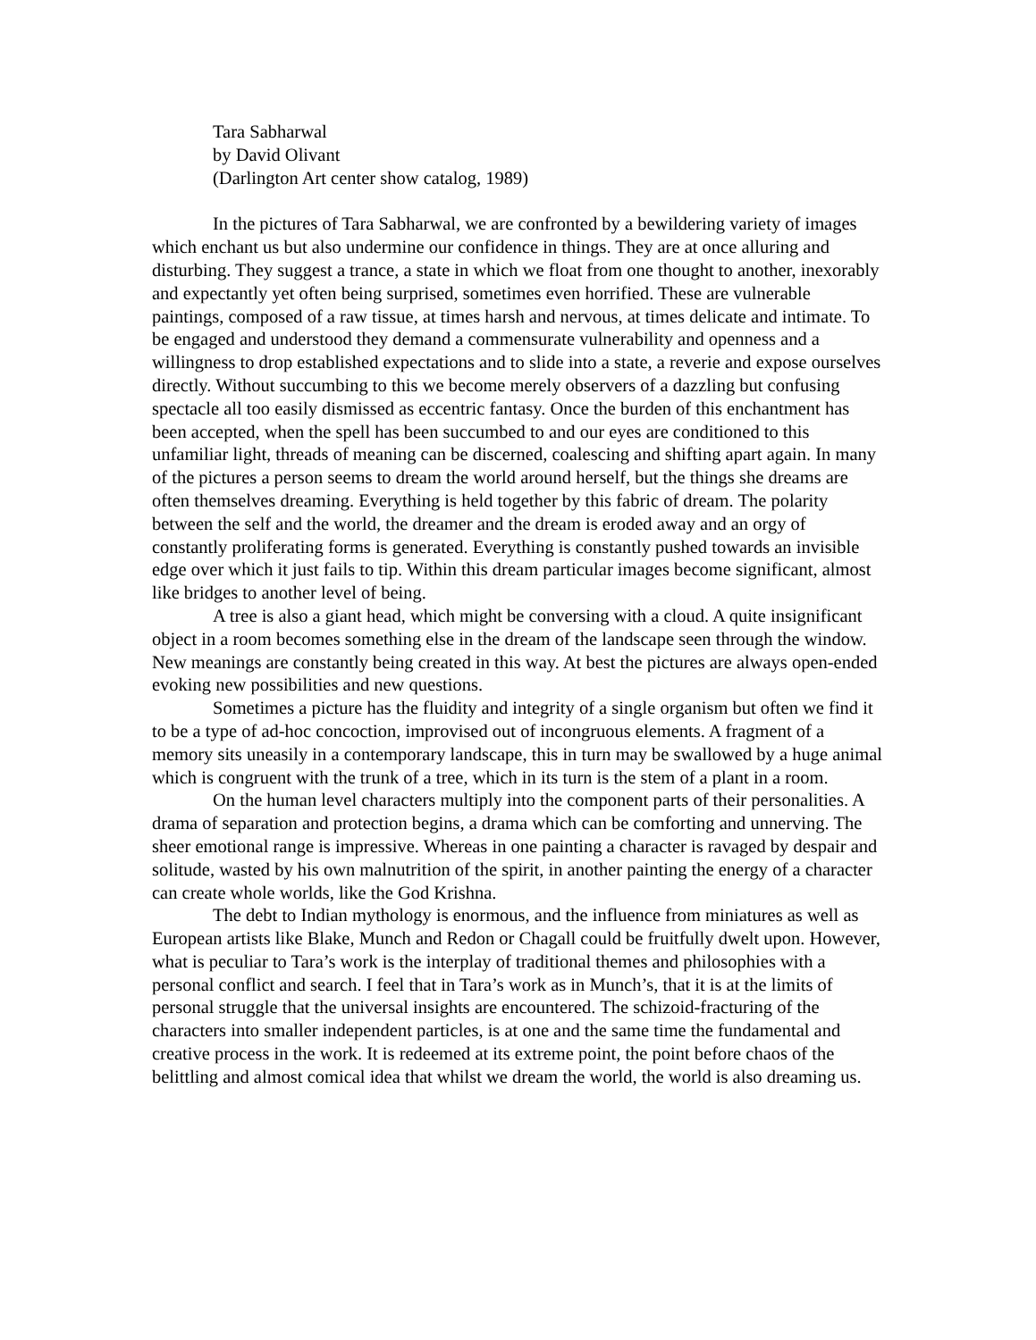Tara Sabharwal
by David Olivant
(Darlington Art center show catalog, 1989)
In the pictures of Tara Sabharwal, we are confronted by a bewildering variety of images which enchant us but also undermine our confidence in things. They are at once alluring and disturbing. They suggest a trance, a state in which we float from one thought to another, inexorably and expectantly yet often being surprised, sometimes even horrified. These are vulnerable paintings, composed of a raw tissue, at times harsh and nervous, at times delicate and intimate. To be engaged and understood they demand a commensurate vulnerability and openness and a willingness to drop established expectations and to slide into a state, a reverie and expose ourselves directly. Without succumbing to this we become merely observers of a dazzling but confusing spectacle all too easily dismissed as eccentric fantasy. Once the burden of this enchantment has been accepted, when the spell has been succumbed to and our eyes are conditioned to this unfamiliar light, threads of meaning can be discerned, coalescing and shifting apart again. In many of the pictures a person seems to dream the world around herself, but the things she dreams are often themselves dreaming. Everything is held together by this fabric of dream. The polarity between the self and the world, the dreamer and the dream is eroded away and an orgy of constantly proliferating forms is generated. Everything is constantly pushed towards an invisible edge over which it just fails to tip. Within this dream particular images become significant, almost like bridges to another level of being.
A tree is also a giant head, which might be conversing with a cloud. A quite insignificant object in a room becomes something else in the dream of the landscape seen through the window. New meanings are constantly being created in this way. At best the pictures are always open-ended evoking new possibilities and new questions.
Sometimes a picture has the fluidity and integrity of a single organism but often we find it to be a type of ad-hoc concoction, improvised out of incongruous elements. A fragment of a memory sits uneasily in a contemporary landscape, this in turn may be swallowed by a huge animal which is congruent with the trunk of a tree, which in its turn is the stem of a plant in a room.
On the human level characters multiply into the component parts of their personalities. A drama of separation and protection begins, a drama which can be comforting and unnerving. The sheer emotional range is impressive. Whereas in one painting a character is ravaged by despair and solitude, wasted by his own malnutrition of the spirit, in another painting the energy of a character can create whole worlds, like the God Krishna.
The debt to Indian mythology is enormous, and the influence from miniatures as well as European artists like Blake, Munch and Redon or Chagall could be fruitfully dwelt upon. However, what is peculiar to Tara’s work is the interplay of traditional themes and philosophies with a personal conflict and search. I feel that in Tara’s work as in Munch’s, that it is at the limits of personal struggle that the universal insights are encountered. The schizoid-fracturing of the characters into smaller independent particles, is at one and the same time the fundamental and creative process in the work. It is redeemed at its extreme point, the point before chaos of the belittling and almost comical idea that whilst we dream the world, the world is also dreaming us.